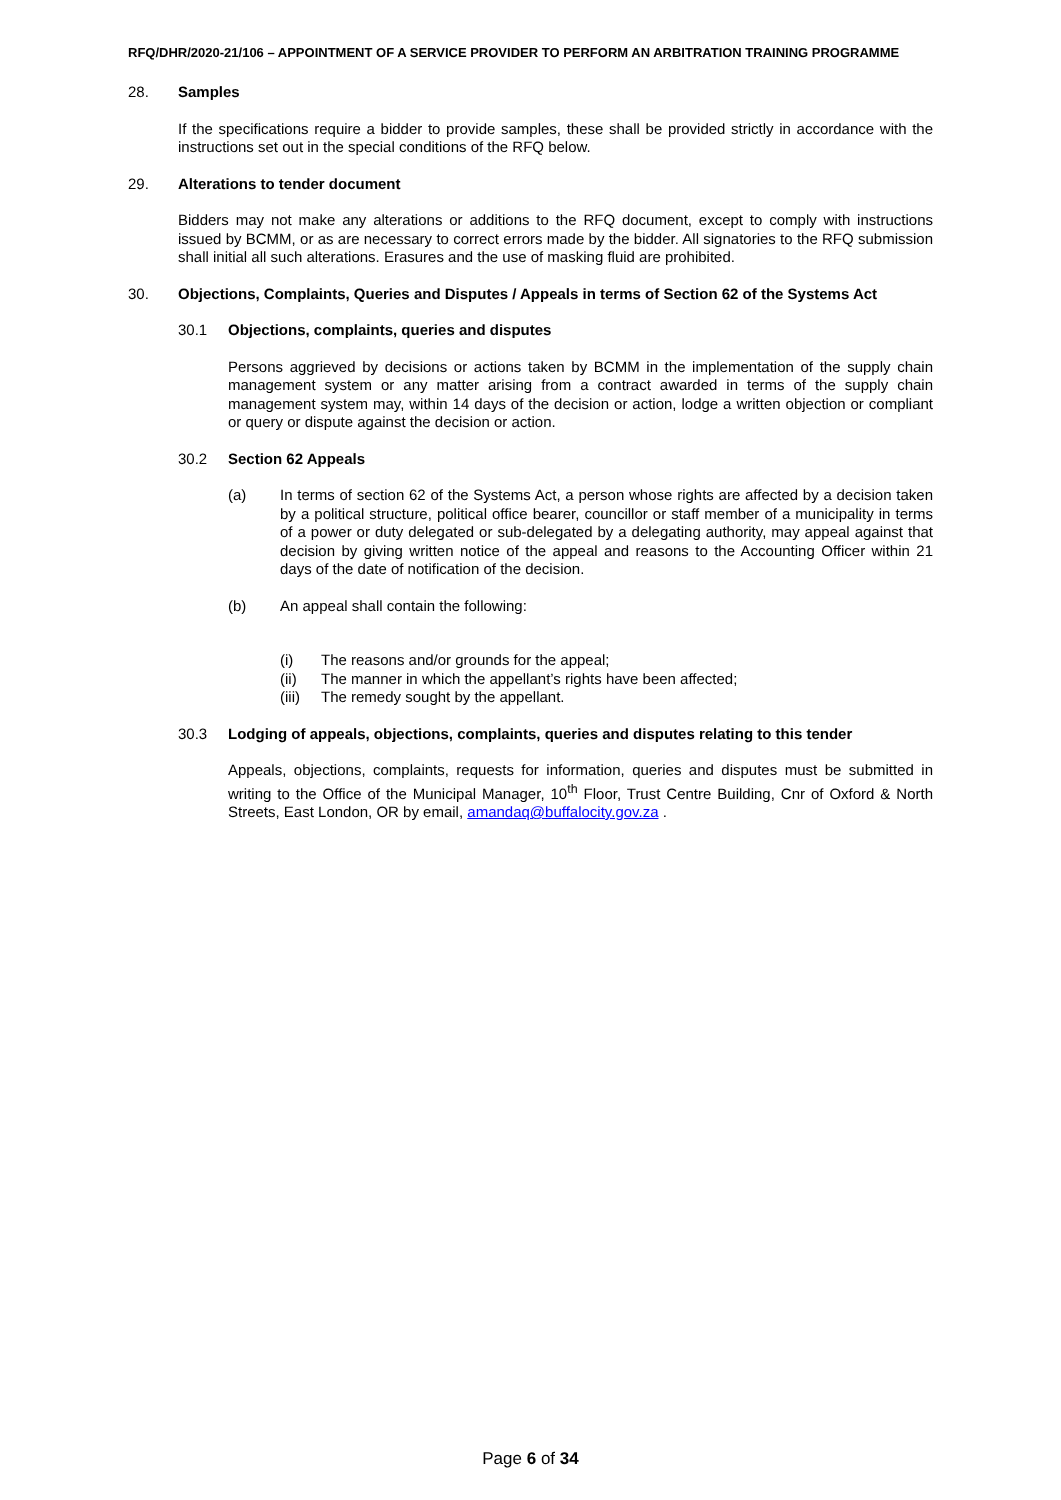RFQ/DHR/2020-21/106 – APPOINTMENT OF A SERVICE PROVIDER TO PERFORM AN ARBITRATION TRAINING PROGRAMME
28. Samples
If the specifications require a bidder to provide samples, these shall be provided strictly in accordance with the instructions set out in the special conditions of the RFQ below.
29. Alterations to tender document
Bidders may not make any alterations or additions to the RFQ document, except to comply with instructions issued by BCMM, or as are necessary to correct errors made by the bidder. All signatories to the RFQ submission shall initial all such alterations. Erasures and the use of masking fluid are prohibited.
30. Objections, Complaints, Queries and Disputes / Appeals in terms of Section 62 of the Systems Act
30.1 Objections, complaints, queries and disputes
Persons aggrieved by decisions or actions taken by BCMM in the implementation of the supply chain management system or any matter arising from a contract awarded in terms of the supply chain management system may, within 14 days of the decision or action, lodge a written objection or compliant or query or dispute against the decision or action.
30.2 Section 62 Appeals
(a) In terms of section 62 of the Systems Act, a person whose rights are affected by a decision taken by a political structure, political office bearer, councillor or staff member of a municipality in terms of a power or duty delegated or sub-delegated by a delegating authority, may appeal against that decision by giving written notice of the appeal and reasons to the Accounting Officer within 21 days of the date of notification of the decision.
(b) An appeal shall contain the following:
(i) The reasons and/or grounds for the appeal;
(ii) The manner in which the appellant’s rights have been affected;
(iii) The remedy sought by the appellant.
30.3 Lodging of appeals, objections, complaints, queries and disputes relating to this tender
Appeals, objections, complaints, requests for information, queries and disputes must be submitted in writing to the Office of the Municipal Manager, 10<sup>th</sup> Floor, Trust Centre Building, Cnr of Oxford & North Streets, East London, OR by email, amandaq@buffalocity.gov.za .
Page 6 of 34